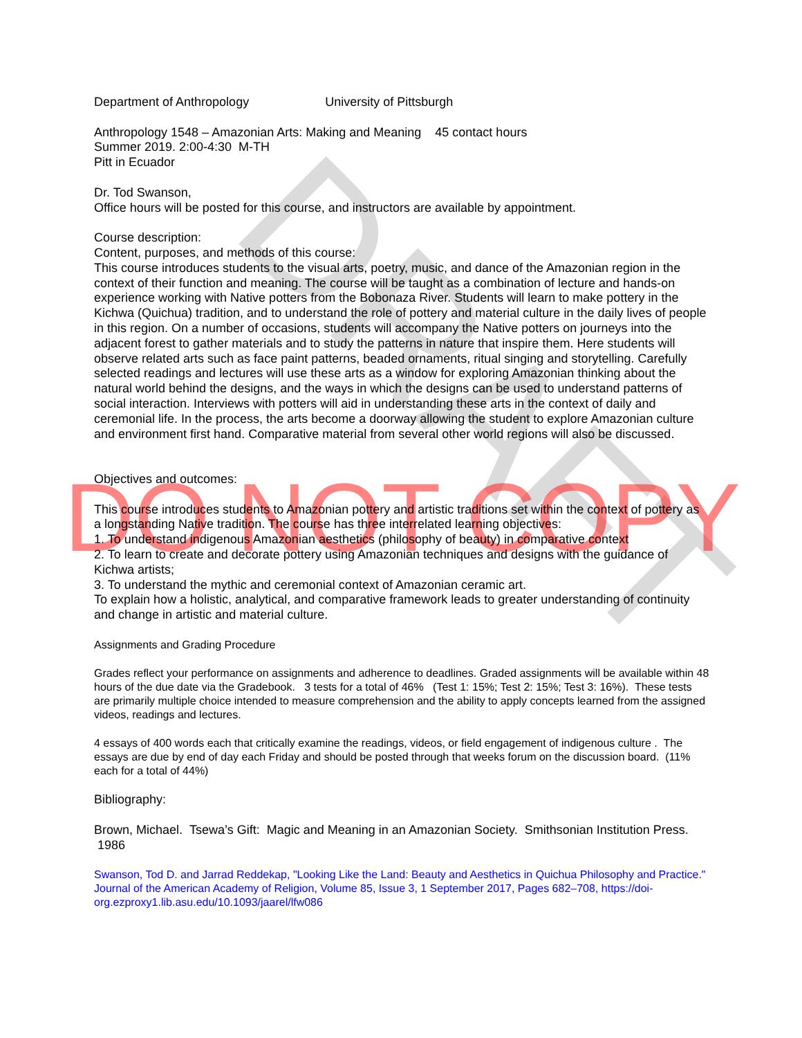DRAFT
DO NOT COPY
Department of Anthropology University of Pittsburgh
Anthropology 1548 – Amazonian Arts: Making and Meaning 45 contact hours
Summer 2019. 2:00-4:30 M-TH
Pitt in Ecuador
Dr. Tod Swanson,
Office hours will be posted for this course, and instructors are available by appointment.
Course description:
Content, purposes, and methods of this course:
This course introduces students to the visual arts, poetry, music, and dance of the Amazonian region in the context of their function and meaning. The course will be taught as a combination of lecture and hands-on experience working with Native potters from the Bobonaza River. Students will learn to make pottery in the Kichwa (Quichua) tradition, and to understand the role of pottery and material culture in the daily lives of people in this region. On a number of occasions, students will accompany the Native potters on journeys into the adjacent forest to gather materials and to study the patterns in nature that inspire them. Here students will observe related arts such as face paint patterns, beaded ornaments, ritual singing and storytelling. Carefully selected readings and lectures will use these arts as a window for exploring Amazonian thinking about the natural world behind the designs, and the ways in which the designs can be used to understand patterns of social interaction. Interviews with potters will aid in understanding these arts in the context of daily and ceremonial life. In the process, the arts become a doorway allowing the student to explore Amazonian culture and environment first hand. Comparative material from several other world regions will also be discussed.
Objectives and outcomes:
This course introduces students to Amazonian pottery and artistic traditions set within the context of pottery as a longstanding Native tradition. The course has three interrelated learning objectives:
1. To understand indigenous Amazonian aesthetics (philosophy of beauty) in comparative context
2. To learn to create and decorate pottery using Amazonian techniques and designs with the guidance of Kichwa artists;
3. To understand the mythic and ceremonial context of Amazonian ceramic art.
To explain how a holistic, analytical, and comparative framework leads to greater understanding of continuity and change in artistic and material culture.
Assignments and Grading Procedure
Grades reflect your performance on assignments and adherence to deadlines. Graded assignments will be available within 48 hours of the due date via the Gradebook. 3 tests for a total of 46% (Test 1: 15%; Test 2: 15%; Test 3: 16%). These tests are primarily multiple choice intended to measure comprehension and the ability to apply concepts learned from the assigned videos, readings and lectures.
4 essays of 400 words each that critically examine the readings, videos, or field engagement of indigenous culture . The essays are due by end of day each Friday and should be posted through that weeks forum on the discussion board. (11% each for a total of 44%)
Bibliography:
Brown, Michael. Tsewa’s Gift: Magic and Meaning in an Amazonian Society. Smithsonian Institution Press. 1986
Swanson, Tod D. and Jarrad Reddekap, "Looking Like the Land: Beauty and Aesthetics in Quichua Philosophy and Practice." Journal of the American Academy of Religion, Volume 85, Issue 3, 1 September 2017, Pages 682–708, https://doi-org.ezproxy1.lib.asu.edu/10.1093/jaarel/lfw086